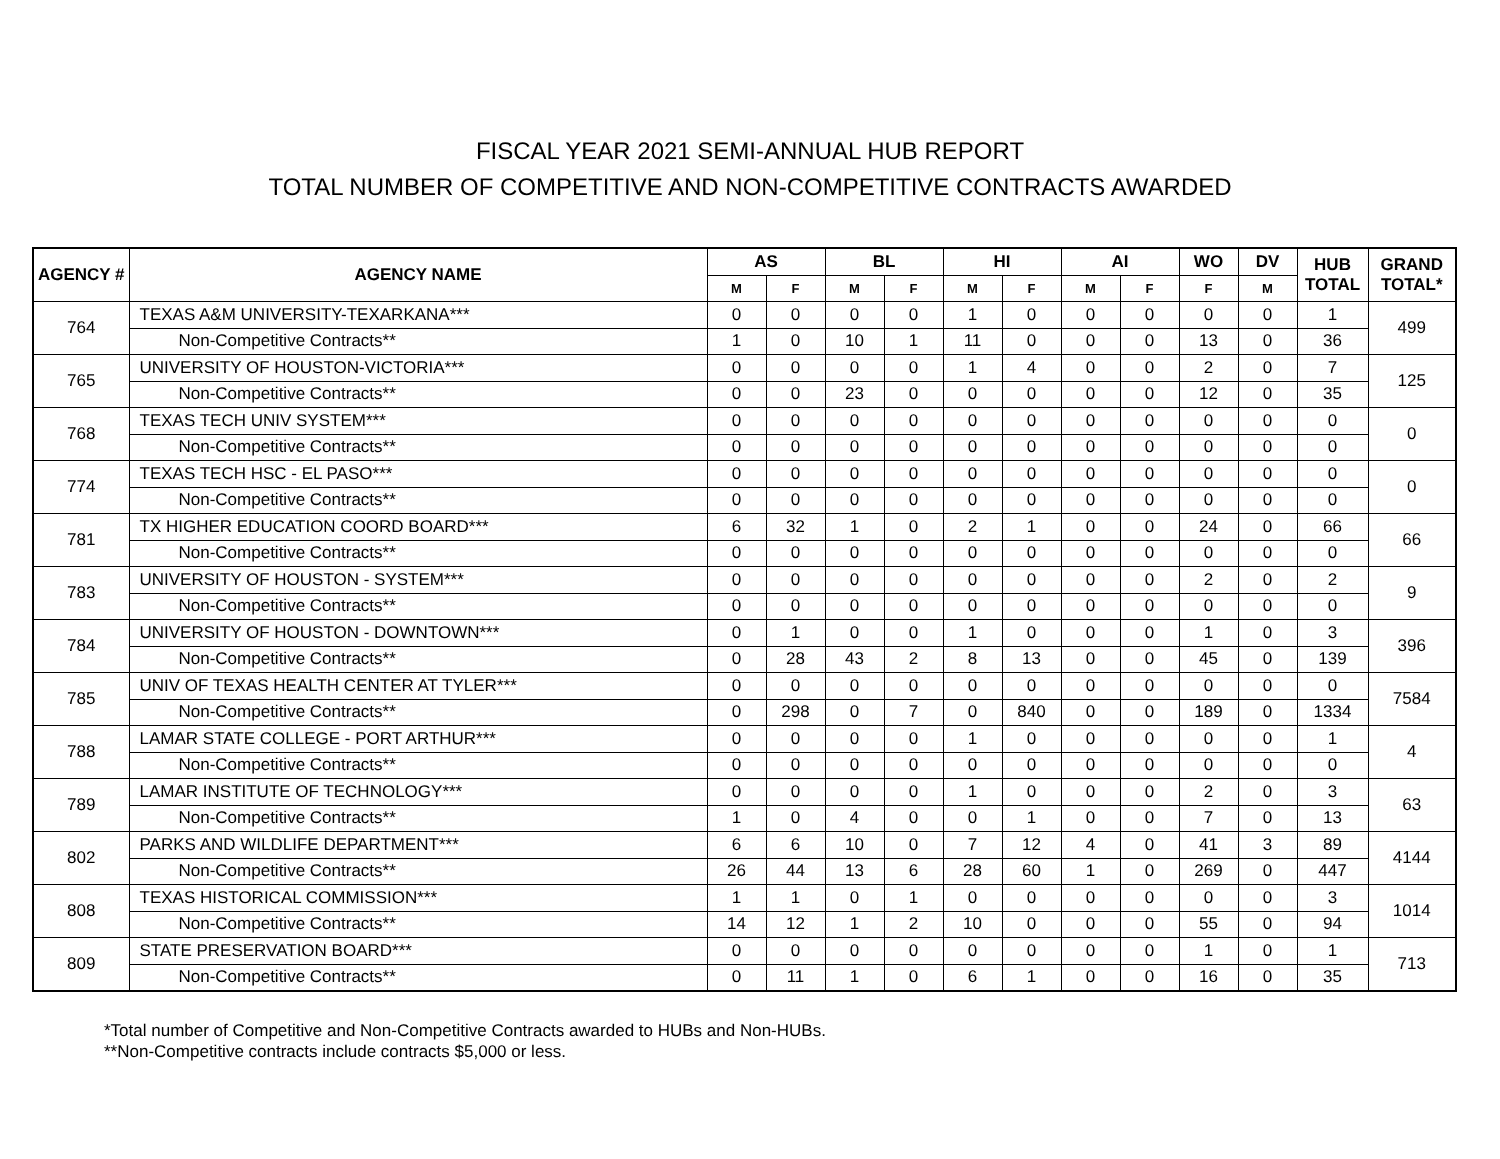FISCAL YEAR 2021 SEMI-ANNUAL HUB REPORT
TOTAL NUMBER OF COMPETITIVE AND NON-COMPETITIVE CONTRACTS AWARDED
| AGENCY # | AGENCY NAME | AS | | BL | | HI | | AI | | WO | DV | HUB TOTAL | GRAND TOTAL* |
| --- | --- | --- | --- | --- | --- | --- | --- | --- | --- | --- | --- | --- | --- |
| | | M | F | M | F | M | F | M | F | F | M | | |
| 764 | TEXAS A&M UNIVERSITY-TEXARKANA*** | 0 | 0 | 0 | 0 | 1 | 0 | 0 | 0 | 0 | 0 | 1 | 499 |
| | Non-Competitive Contracts** | 1 | 0 | 10 | 1 | 11 | 0 | 0 | 0 | 13 | 0 | 36 | |
| 765 | UNIVERSITY OF HOUSTON-VICTORIA*** | 0 | 0 | 0 | 0 | 1 | 4 | 0 | 0 | 2 | 0 | 7 | 125 |
| | Non-Competitive Contracts** | 0 | 0 | 23 | 0 | 0 | 0 | 0 | 0 | 12 | 0 | 35 | |
| 768 | TEXAS TECH UNIV SYSTEM*** | 0 | 0 | 0 | 0 | 0 | 0 | 0 | 0 | 0 | 0 | 0 | 0 |
| | Non-Competitive Contracts** | 0 | 0 | 0 | 0 | 0 | 0 | 0 | 0 | 0 | 0 | 0 | |
| 774 | TEXAS TECH HSC - EL PASO*** | 0 | 0 | 0 | 0 | 0 | 0 | 0 | 0 | 0 | 0 | 0 | 0 |
| | Non-Competitive Contracts** | 0 | 0 | 0 | 0 | 0 | 0 | 0 | 0 | 0 | 0 | 0 | |
| 781 | TX HIGHER EDUCATION COORD BOARD*** | 6 | 32 | 1 | 0 | 2 | 1 | 0 | 0 | 24 | 0 | 66 | 66 |
| | Non-Competitive Contracts** | 0 | 0 | 0 | 0 | 0 | 0 | 0 | 0 | 0 | 0 | 0 | |
| 783 | UNIVERSITY OF HOUSTON - SYSTEM*** | 0 | 0 | 0 | 0 | 0 | 0 | 0 | 0 | 2 | 0 | 2 | 9 |
| | Non-Competitive Contracts** | 0 | 0 | 0 | 0 | 0 | 0 | 0 | 0 | 0 | 0 | 0 | |
| 784 | UNIVERSITY OF HOUSTON - DOWNTOWN*** | 0 | 1 | 0 | 0 | 1 | 0 | 0 | 0 | 1 | 0 | 3 | 396 |
| | Non-Competitive Contracts** | 0 | 28 | 43 | 2 | 8 | 13 | 0 | 0 | 45 | 0 | 139 | |
| 785 | UNIV OF TEXAS HEALTH CENTER AT TYLER*** | 0 | 0 | 0 | 0 | 0 | 0 | 0 | 0 | 0 | 0 | 0 | 7584 |
| | Non-Competitive Contracts** | 0 | 298 | 0 | 7 | 0 | 840 | 0 | 0 | 189 | 0 | 1334 | |
| 788 | LAMAR STATE COLLEGE - PORT ARTHUR*** | 0 | 0 | 0 | 0 | 1 | 0 | 0 | 0 | 0 | 0 | 1 | 4 |
| | Non-Competitive Contracts** | 0 | 0 | 0 | 0 | 0 | 0 | 0 | 0 | 0 | 0 | 0 | |
| 789 | LAMAR INSTITUTE OF TECHNOLOGY*** | 0 | 0 | 0 | 0 | 1 | 0 | 0 | 0 | 2 | 0 | 3 | 63 |
| | Non-Competitive Contracts** | 1 | 0 | 4 | 0 | 0 | 1 | 0 | 0 | 7 | 0 | 13 | |
| 802 | PARKS AND WILDLIFE DEPARTMENT*** | 6 | 6 | 10 | 0 | 7 | 12 | 4 | 0 | 41 | 3 | 89 | 4144 |
| | Non-Competitive Contracts** | 26 | 44 | 13 | 6 | 28 | 60 | 1 | 0 | 269 | 0 | 447 | |
| 808 | TEXAS HISTORICAL COMMISSION*** | 1 | 1 | 0 | 1 | 0 | 0 | 0 | 0 | 0 | 0 | 3 | 1014 |
| | Non-Competitive Contracts** | 14 | 12 | 1 | 2 | 10 | 0 | 0 | 0 | 55 | 0 | 94 | |
| 809 | STATE PRESERVATION BOARD*** | 0 | 0 | 0 | 0 | 0 | 0 | 0 | 0 | 1 | 0 | 1 | 713 |
| | Non-Competitive Contracts** | 0 | 11 | 1 | 0 | 6 | 1 | 0 | 0 | 16 | 0 | 35 | |
*Total number of Competitive and Non-Competitive Contracts awarded to HUBs and Non-HUBs.
**Non-Competitive contracts include contracts $5,000 or less.